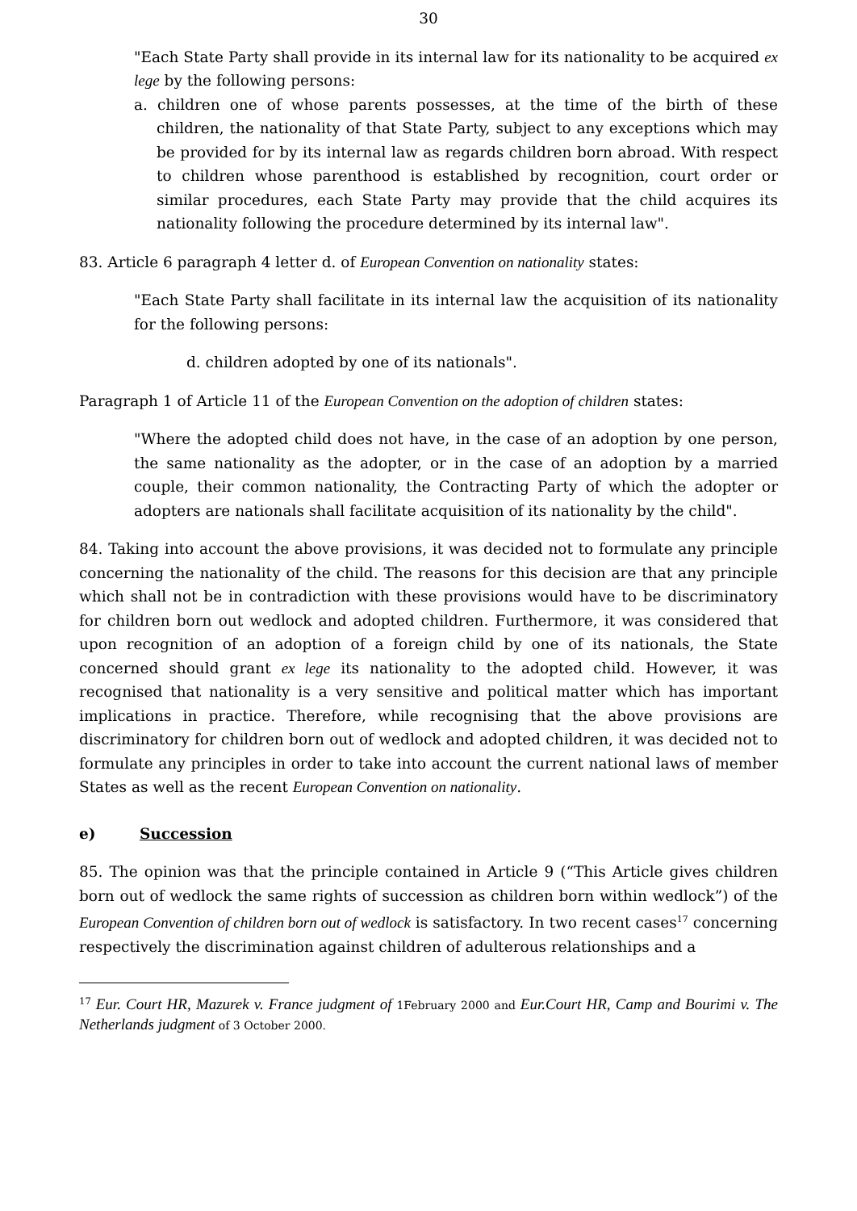30
"Each State Party shall provide in its internal law for its nationality to be acquired ex lege by the following persons:
a. children one of whose parents possesses, at the time of the birth of these children, the nationality of that State Party, subject to any exceptions which may be provided for by its internal law as regards children born abroad. With respect to children whose parenthood is established by recognition, court order or similar procedures, each State Party may provide that the child acquires its nationality following the procedure determined by its internal law".
83. Article 6 paragraph 4 letter d. of European Convention on nationality states:
"Each State Party shall facilitate in its internal law the acquisition of its nationality for the following persons:
d. children adopted by one of its nationals".
Paragraph 1 of Article 11 of the European Convention on the adoption of children states:
"Where the adopted child does not have, in the case of an adoption by one person, the same nationality as the adopter, or in the case of an adoption by a married couple, their common nationality, the Contracting Party of which the adopter or adopters are nationals shall facilitate acquisition of its nationality by the child".
84. Taking into account the above provisions, it was decided not to formulate any principle concerning the nationality of the child. The reasons for this decision are that any principle which shall not be in contradiction with these provisions would have to be discriminatory for children born out wedlock and adopted children. Furthermore, it was considered that upon recognition of an adoption of a foreign child by one of its nationals, the State concerned should grant ex lege its nationality to the adopted child. However, it was recognised that nationality is a very sensitive and political matter which has important implications in practice. Therefore, while recognising that the above provisions are discriminatory for children born out of wedlock and adopted children, it was decided not to formulate any principles in order to take into account the current national laws of member States as well as the recent European Convention on nationality.
e) Succession
85. The opinion was that the principle contained in Article 9 (“This Article gives children born out of wedlock the same rights of succession as children born within wedlock”) of the European Convention of children born out of wedlock is satisfactory. In two recent cases<sup>17</sup> concerning respectively the discrimination against children of adulterous relationships and a
<sup>17</sup> Eur. Court HR, Mazurek v. France judgment of 1February 2000 and Eur.Court HR, Camp and Bourimi v. The Netherlands judgment of 3 October 2000.